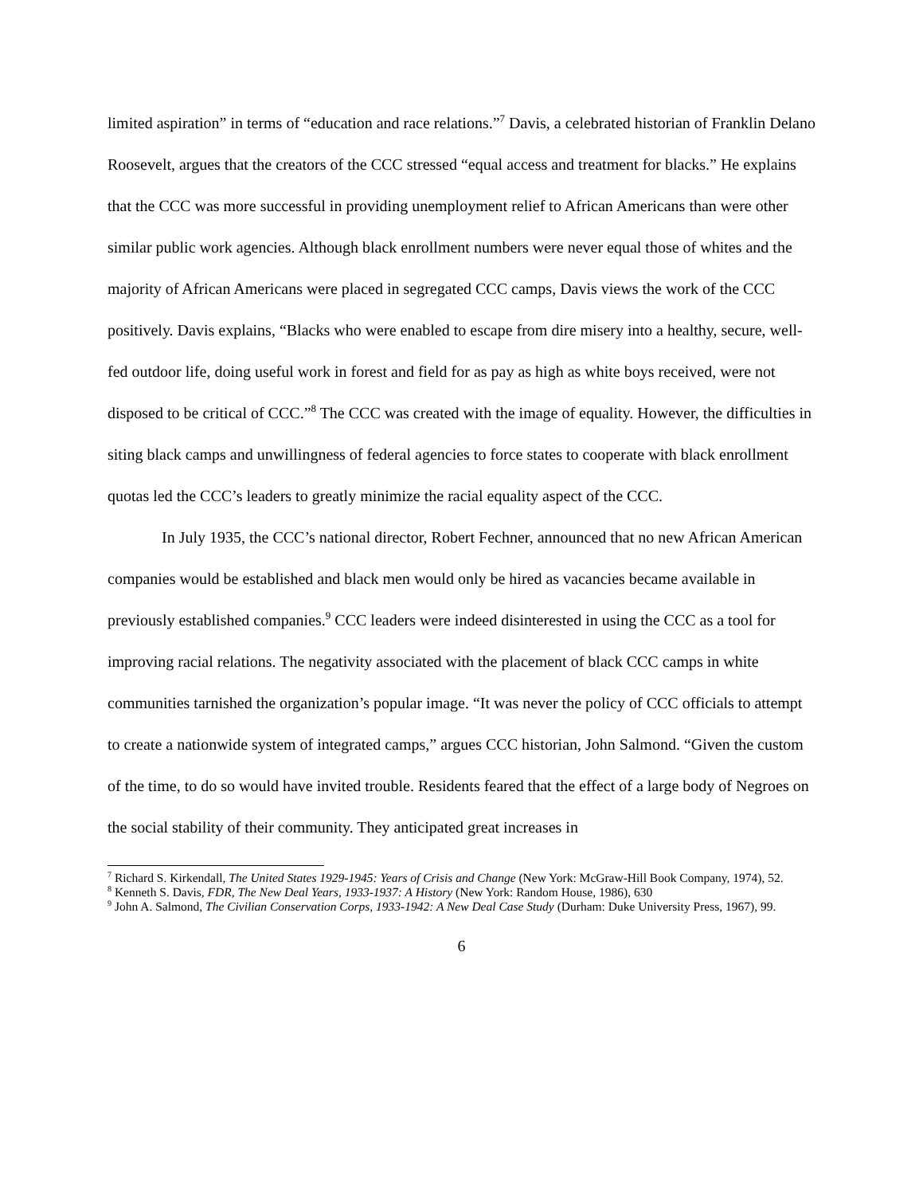limited aspiration” in terms of “education and race relations.”<sup>7</sup> Davis, a celebrated historian of Franklin Delano Roosevelt, argues that the creators of the CCC stressed “equal access and treatment for blacks.” He explains that the CCC was more successful in providing unemployment relief to African Americans than were other similar public work agencies. Although black enrollment numbers were never equal those of whites and the majority of African Americans were placed in segregated CCC camps, Davis views the work of the CCC positively. Davis explains, “Blacks who were enabled to escape from dire misery into a healthy, secure, well-fed outdoor life, doing useful work in forest and field for as pay as high as white boys received, were not disposed to be critical of CCC.”<sup>8</sup> The CCC was created with the image of equality. However, the difficulties in siting black camps and unwillingness of federal agencies to force states to cooperate with black enrollment quotas led the CCC’s leaders to greatly minimize the racial equality aspect of the CCC.
In July 1935, the CCC’s national director, Robert Fechner, announced that no new African American companies would be established and black men would only be hired as vacancies became available in previously established companies.<sup>9</sup> CCC leaders were indeed disinterested in using the CCC as a tool for improving racial relations. The negativity associated with the placement of black CCC camps in white communities tarnished the organization’s popular image. “It was never the policy of CCC officials to attempt to create a nationwide system of integrated camps,” argues CCC historian, John Salmond. “Given the custom of the time, to do so would have invited trouble. Residents feared that the effect of a large body of Negroes on the social stability of their community. They anticipated great increases in
<sup>7</sup> Richard S. Kirkendall, The United States 1929-1945: Years of Crisis and Change (New York: McGraw-Hill Book Company, 1974), 52.
<sup>8</sup> Kenneth S. Davis, FDR, The New Deal Years, 1933-1937: A History (New York: Random House, 1986), 630
<sup>9</sup> John A. Salmond, The Civilian Conservation Corps, 1933-1942: A New Deal Case Study (Durham: Duke University Press, 1967), 99.
6